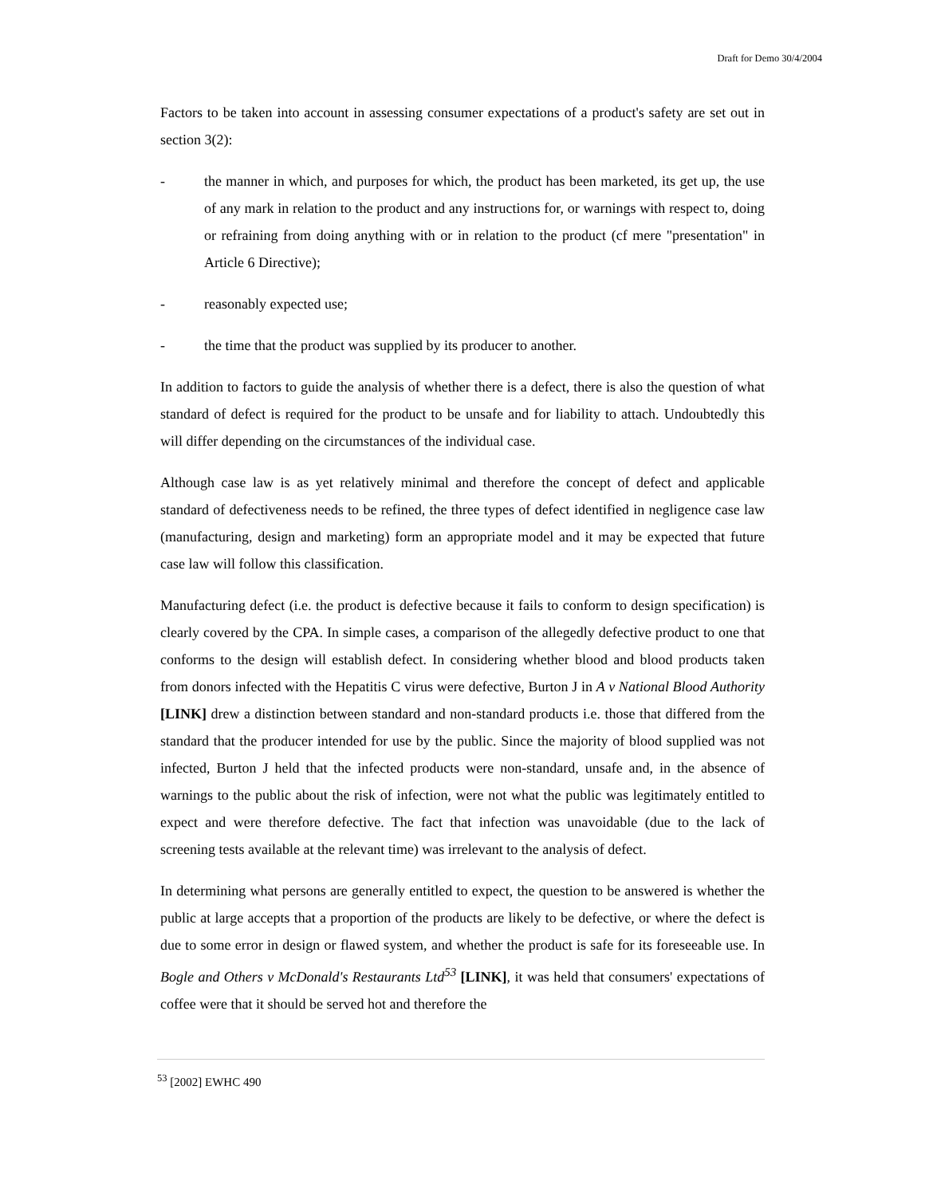Draft for Demo 30/4/2004
Factors to be taken into account in assessing consumer expectations of a product's safety are set out in section 3(2):
- the manner in which, and purposes for which, the product has been marketed, its get up, the use of any mark in relation to the product and any instructions for, or warnings with respect to, doing or refraining from doing anything with or in relation to the product (cf mere "presentation" in Article 6 Directive);
- reasonably expected use;
- the time that the product was supplied by its producer to another.
In addition to factors to guide the analysis of whether there is a defect, there is also the question of what standard of defect is required for the product to be unsafe and for liability to attach. Undoubtedly this will differ depending on the circumstances of the individual case.
Although case law is as yet relatively minimal and therefore the concept of defect and applicable standard of defectiveness needs to be refined, the three types of defect identified in negligence case law (manufacturing, design and marketing) form an appropriate model and it may be expected that future case law will follow this classification.
Manufacturing defect (i.e. the product is defective because it fails to conform to design specification) is clearly covered by the CPA. In simple cases, a comparison of the allegedly defective product to one that conforms to the design will establish defect. In considering whether blood and blood products taken from donors infected with the Hepatitis C virus were defective, Burton J in A v National Blood Authority [LINK] drew a distinction between standard and non-standard products i.e. those that differed from the standard that the producer intended for use by the public. Since the majority of blood supplied was not infected, Burton J held that the infected products were non-standard, unsafe and, in the absence of warnings to the public about the risk of infection, were not what the public was legitimately entitled to expect and were therefore defective. The fact that infection was unavoidable (due to the lack of screening tests available at the relevant time) was irrelevant to the analysis of defect.
In determining what persons are generally entitled to expect, the question to be answered is whether the public at large accepts that a proportion of the products are likely to be defective, or where the defect is due to some error in design or flawed system, and whether the product is safe for its foreseeable use. In Bogle and Others v McDonald's Restaurants Ltd<sup>53</sup> [LINK], it was held that consumers' expectations of coffee were that it should be served hot and therefore the
<sup>53</sup> [2002] EWHC 490